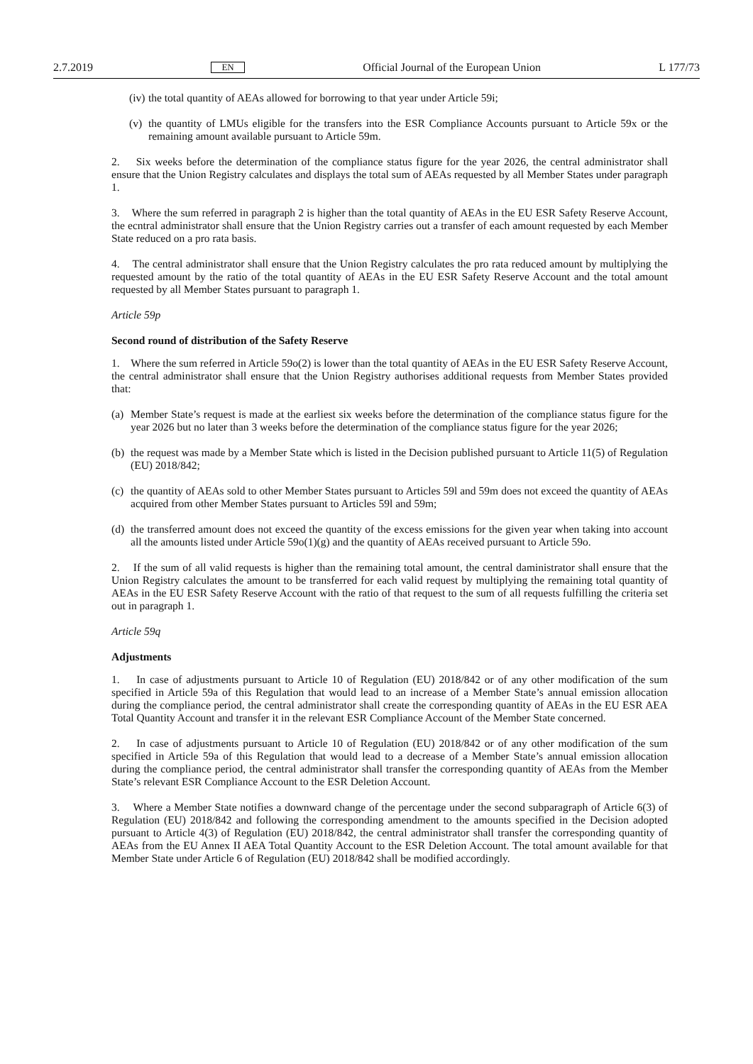2.7.2019 EN Official Journal of the European Union L 177/73
(iv) the total quantity of AEAs allowed for borrowing to that year under Article 59i;
(v) the quantity of LMUs eligible for the transfers into the ESR Compliance Accounts pursuant to Article 59x or the remaining amount available pursuant to Article 59m.
2. Six weeks before the determination of the compliance status figure for the year 2026, the central administrator shall ensure that the Union Registry calculates and displays the total sum of AEAs requested by all Member States under paragraph 1.
3. Where the sum referred in paragraph 2 is higher than the total quantity of AEAs in the EU ESR Safety Reserve Account, the ecntral administrator shall ensure that the Union Registry carries out a transfer of each amount requested by each Member State reduced on a pro rata basis.
4. The central administrator shall ensure that the Union Registry calculates the pro rata reduced amount by multiplying the requested amount by the ratio of the total quantity of AEAs in the EU ESR Safety Reserve Account and the total amount requested by all Member States pursuant to paragraph 1.
Article 59p
Second round of distribution of the Safety Reserve
1. Where the sum referred in Article 59o(2) is lower than the total quantity of AEAs in the EU ESR Safety Reserve Account, the central administrator shall ensure that the Union Registry authorises additional requests from Member States provided that:
(a) Member State’s request is made at the earliest six weeks before the determination of the compliance status figure for the year 2026 but no later than 3 weeks before the determination of the compliance status figure for the year 2026;
(b) the request was made by a Member State which is listed in the Decision published pursuant to Article 11(5) of Regulation (EU) 2018/842;
(c) the quantity of AEAs sold to other Member States pursuant to Articles 59l and 59m does not exceed the quantity of AEAs acquired from other Member States pursuant to Articles 59l and 59m;
(d) the transferred amount does not exceed the quantity of the excess emissions for the given year when taking into account all the amounts listed under Article 59o(1)(g) and the quantity of AEAs received pursuant to Article 59o.
2. If the sum of all valid requests is higher than the remaining total amount, the central daministrator shall ensure that the Union Registry calculates the amount to be transferred for each valid request by multiplying the remaining total quantity of AEAs in the EU ESR Safety Reserve Account with the ratio of that request to the sum of all requests fulfilling the criteria set out in paragraph 1.
Article 59q
Adjustments
1. In case of adjustments pursuant to Article 10 of Regulation (EU) 2018/842 or of any other modification of the sum specified in Article 59a of this Regulation that would lead to an increase of a Member State’s annual emission allocation during the compliance period, the central administrator shall create the corresponding quantity of AEAs in the EU ESR AEA Total Quantity Account and transfer it in the relevant ESR Compliance Account of the Member State concerned.
2. In case of adjustments pursuant to Article 10 of Regulation (EU) 2018/842 or of any other modification of the sum specified in Article 59a of this Regulation that would lead to a decrease of a Member State’s annual emission allocation during the compliance period, the central administrator shall transfer the corresponding quantity of AEAs from the Member State’s relevant ESR Compliance Account to the ESR Deletion Account.
3. Where a Member State notifies a downward change of the percentage under the second subparagraph of Article 6(3) of Regulation (EU) 2018/842 and following the corresponding amendment to the amounts specified in the Decision adopted pursuant to Article 4(3) of Regulation (EU) 2018/842, the central administrator shall transfer the corresponding quantity of AEAs from the EU Annex II AEA Total Quantity Account to the ESR Deletion Account. The total amount available for that Member State under Article 6 of Regulation (EU) 2018/842 shall be modified accordingly.